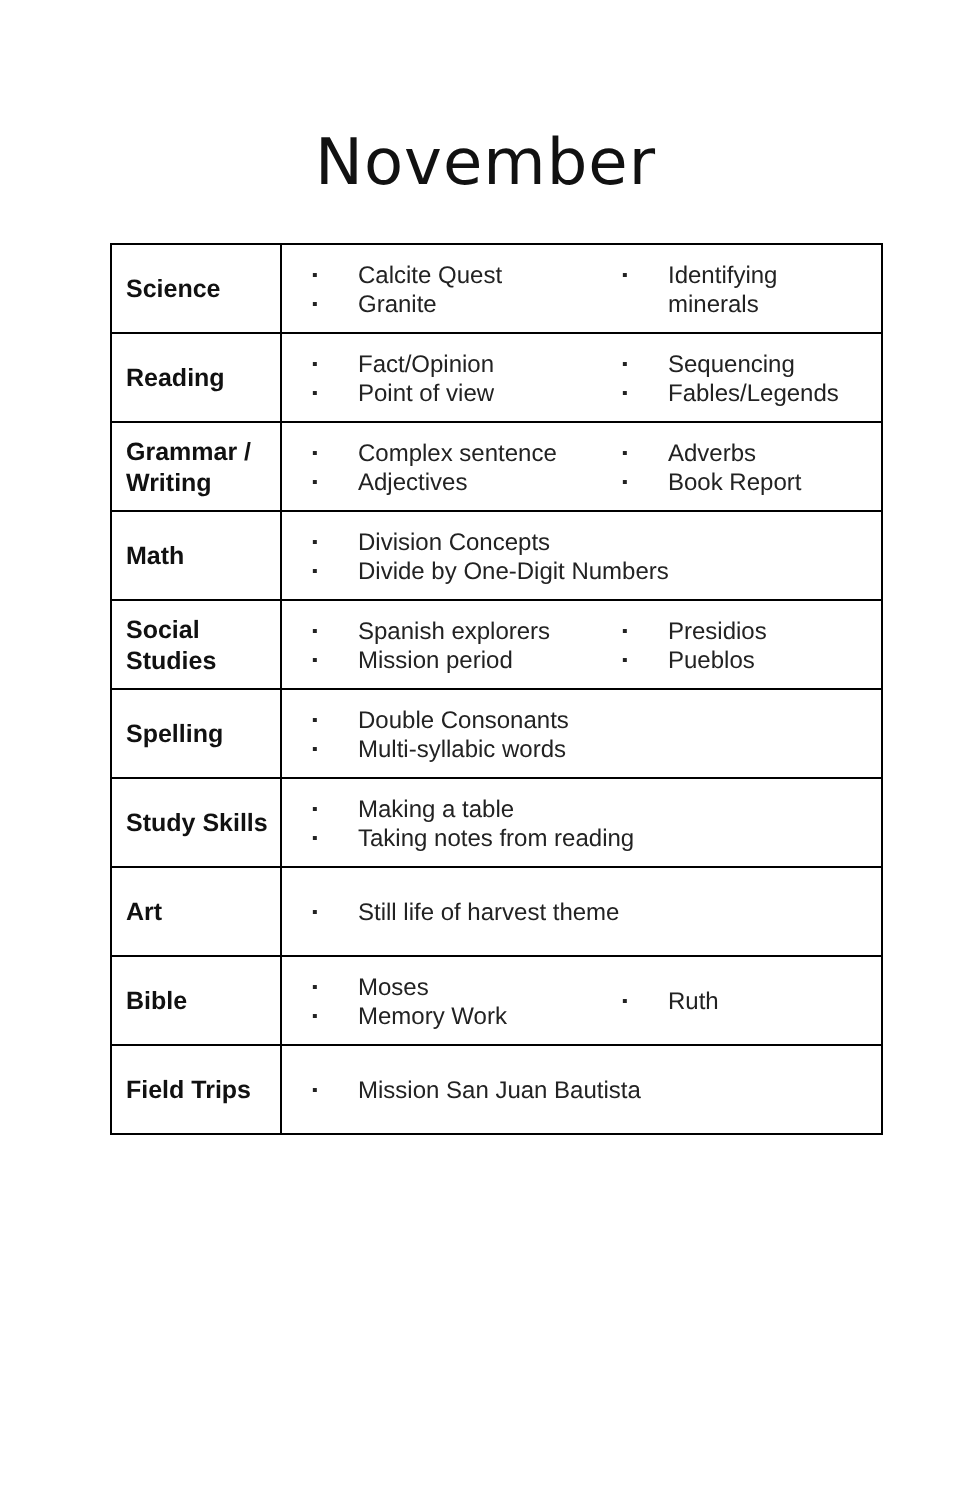November
| Science | ▪ Calcite Quest ▪ Granite ▪ Identifying minerals |
| Reading | ▪ Fact/Opinion ▪ Point of view ▪ Sequencing ▪ Fables/Legends |
| Grammar / Writing | ▪ Complex sentence ▪ Adjectives ▪ Adverbs ▪ Book Report |
| Math | ▪ Division Concepts ▪ Divide by One-Digit Numbers |
| Social Studies | ▪ Spanish explorers ▪ Mission period ▪ Presidios ▪ Pueblos |
| Spelling | ▪ Double Consonants ▪ Multi-syllabic words |
| Study Skills | ▪ Making a table ▪ Taking notes from reading |
| Art | ▪ Still life of harvest theme |
| Bible | ▪ Moses ▪ Memory Work ▪ Ruth |
| Field Trips | ▪ Mission San Juan Bautista |